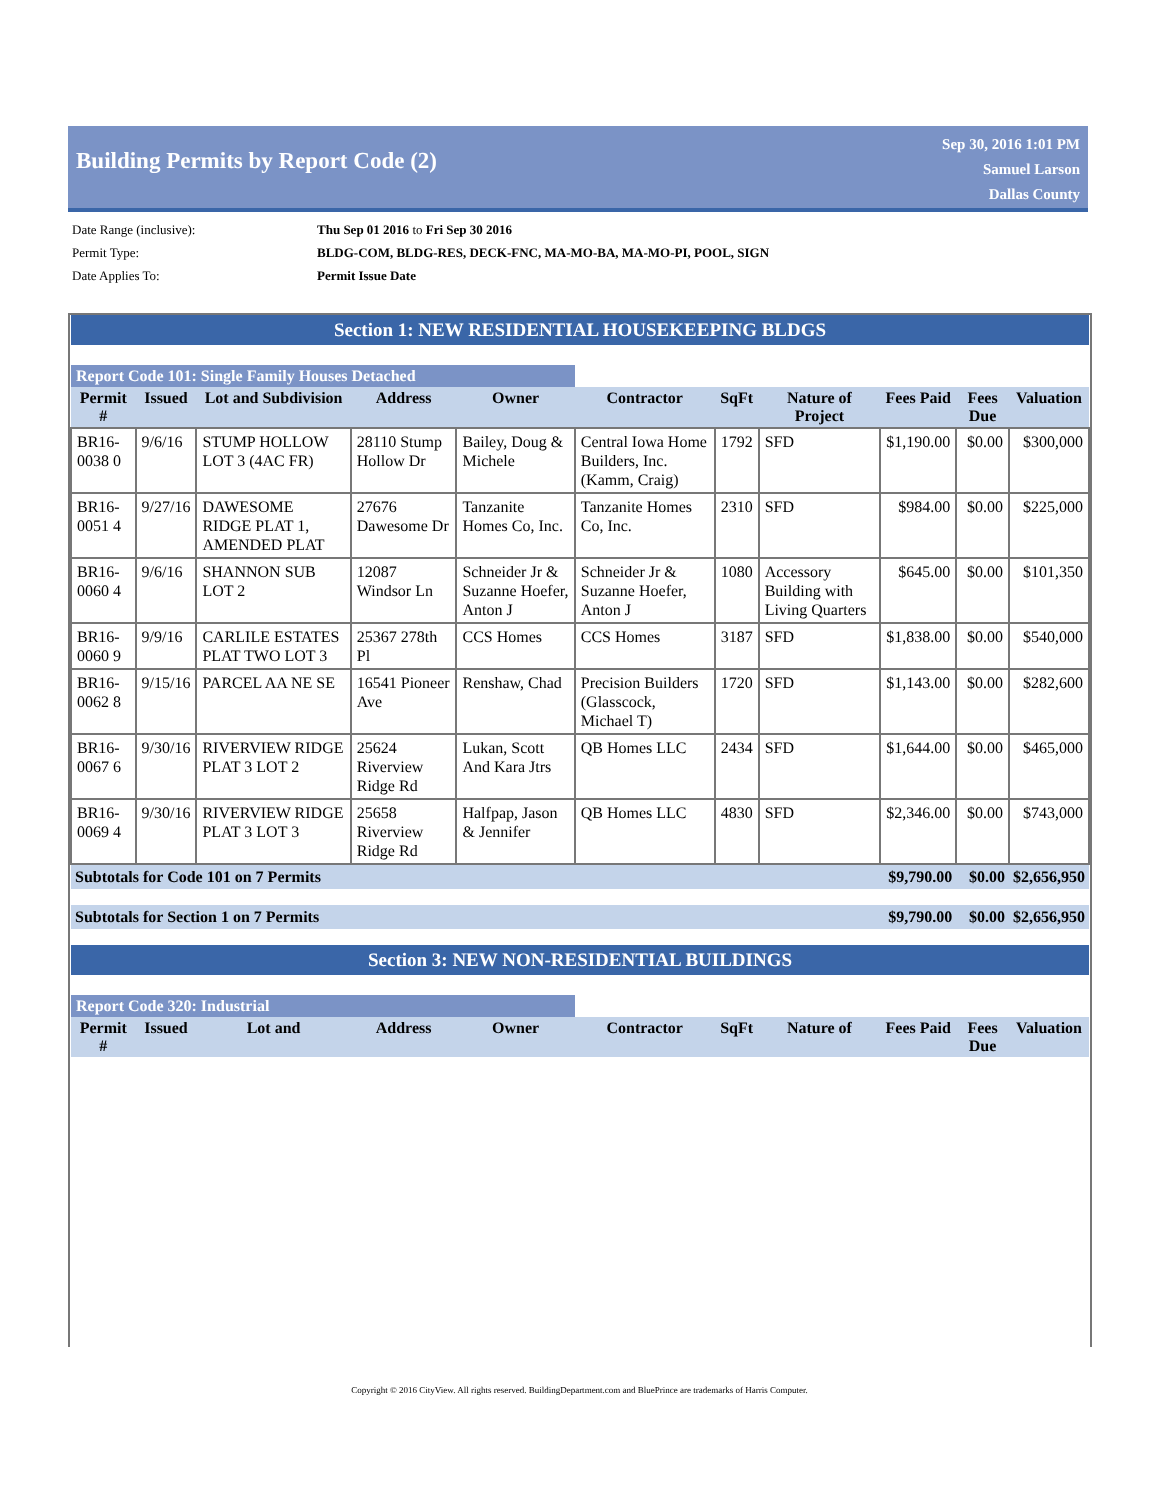Building Permits by Report Code (2)
Sep 30, 2016 1:01 PM
Samuel Larson
Dallas County
| Date Range (inclusive): | Thu Sep 01 2016 to Fri Sep 30 2016 |
| Permit Type: | BLDG-COM, BLDG-RES, DECK-FNC, MA-MO-BA, MA-MO-PI, POOL, SIGN |
| Date Applies To: | Permit Issue Date |
| Section 1: NEW RESIDENTIAL HOUSEKEEPING BLDGS | | | | | | | | | | |
| Report Code 101: Single Family Houses Detached | | | | | | | | | | |
| Permit # | Issued | Lot and Subdivision | Address | Owner | Contractor | SqFt | Nature of Project | Fees Paid | Fees Due | Valuation |
| BR16-0038 0 | 9/6/16 | STUMP HOLLOW LOT 3 (4AC FR) | 28110 Stump Hollow Dr | Bailey, Doug & Michele | Central Iowa Home Builders, Inc. (Kamm, Craig) | 1792 | SFD | $1,190.00 | $0.00 | $300,000 |
| BR16-0051 4 | 9/27/16 | DAWESOME RIDGE PLAT 1, AMENDED PLAT | 27676 Dawesome Dr | Tanzanite Homes Co, Inc. | Tanzanite Homes Co, Inc. | 2310 | SFD | $984.00 | $0.00 | $225,000 |
| BR16-0060 4 | 9/6/16 | SHANNON SUB LOT 2 | 12087 Windsor Ln | Schneider Jr & Suzanne Hoefer, Anton J | Schneider Jr & Suzanne Hoefer, Anton J | 1080 | Accessory Building with Living Quarters | $645.00 | $0.00 | $101,350 |
| BR16-0060 9 | 9/9/16 | CARLILE ESTATES PLAT TWO LOT 3 | 25367 278th Pl | CCS Homes | CCS Homes | 3187 | SFD | $1,838.00 | $0.00 | $540,000 |
| BR16-0062 8 | 9/15/16 | PARCEL AA NE SE | 16541 Pioneer Ave | Renshaw, Chad | Precision Builders (Glasscock, Michael T) | 1720 | SFD | $1,143.00 | $0.00 | $282,600 |
| BR16-0067 6 | 9/30/16 | RIVERVIEW RIDGE PLAT 3 LOT 2 | 25624 Riverview Ridge Rd | Lukan, Scott And Kara Jtrs | QB Homes LLC | 2434 | SFD | $1,644.00 | $0.00 | $465,000 |
| BR16-0069 4 | 9/30/16 | RIVERVIEW RIDGE PLAT 3 LOT 3 | 25658 Riverview Ridge Rd | Halfpap, Jason & Jennifer | QB Homes LLC | 4830 | SFD | $2,346.00 | $0.00 | $743,000 |
| Subtotals for Code 101 on 7 Permits | | | | | | | | $9,790.00 | $0.00 | $2,656,950 |
| Subtotals for Section 1 on 7 Permits | | | | | | | | $9,790.00 | $0.00 | $2,656,950 |
| Section 3: NEW NON-RESIDENTIAL BUILDINGS | | | | | | | | | | |
| Report Code 320: Industrial | | | | | | | | | | |
| Permit # | Issued | Lot and | Address | Owner | Contractor | SqFt | Nature of | Fees Paid | Fees Due | Valuation |
Copyright © 2016 CityView. All rights reserved. BuildingDepartment.com and BluePrince are trademarks of Harris Computer.